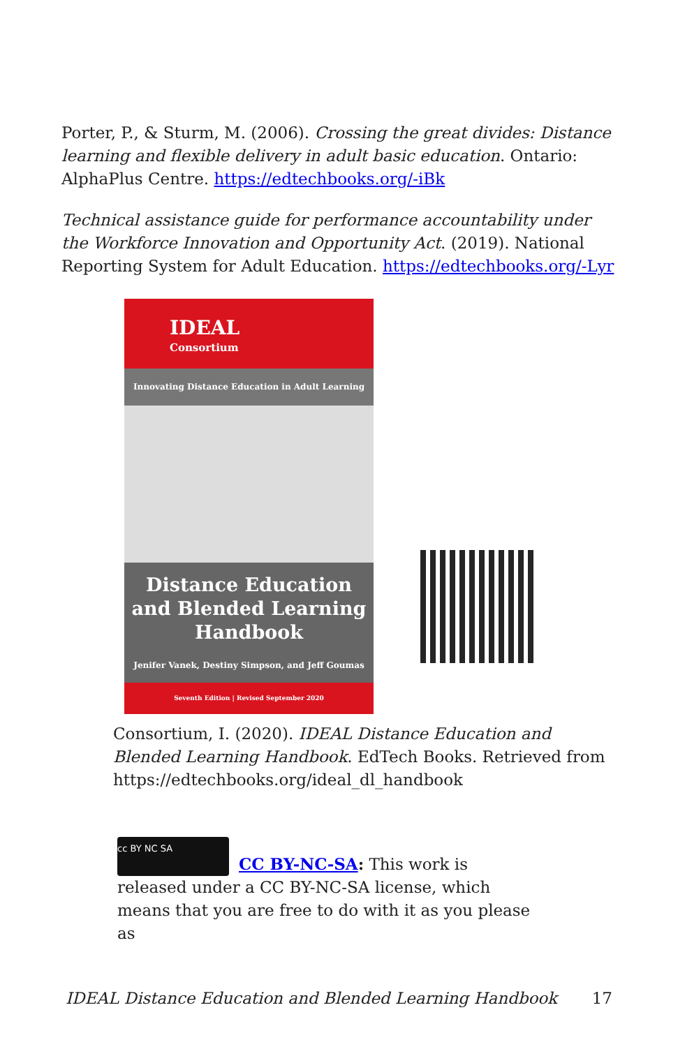Porter, P., & Sturm, M. (2006). Crossing the great divides: Distance learning and flexible delivery in adult basic education. Ontario: AlphaPlus Centre. https://edtechbooks.org/-iBk
Technical assistance guide for performance accountability under the Workforce Innovation and Opportunity Act. (2019). National Reporting System for Adult Education. https://edtechbooks.org/-Lyr
IDEAL
Consortium
Innovating Distance Education in Adult Learning
Distance Education and Blended Learning Handbook
Jenifer Vanek, Destiny Simpson, and Jeff Goumas
Seventh Edition | Revised September 2020
Consortium, I. (2020). IDEAL Distance Education and Blended Learning Handbook. EdTech Books. Retrieved from https://edtechbooks.org/ideal_dl_handbook
cc BY NC SA CC BY-NC-SA: This work is released under a CC BY-NC-SA license, which means that you are free to do with it as you please as
IDEAL Distance Education and Blended Learning Handbook 17